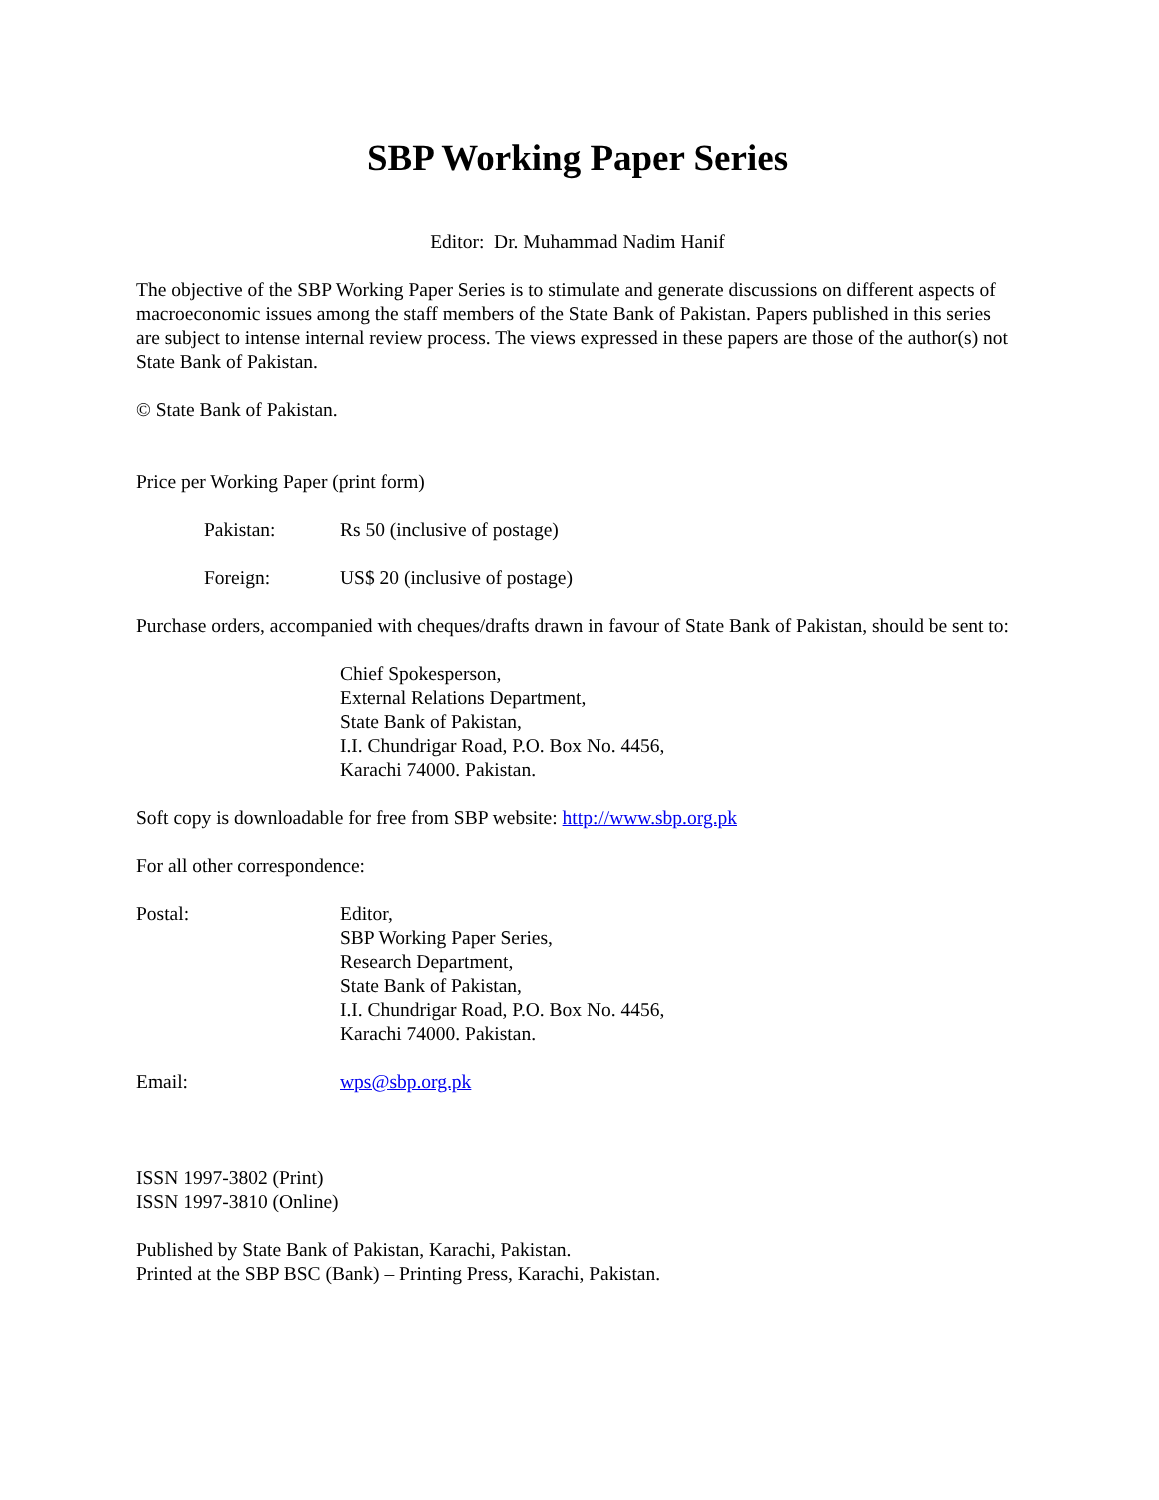SBP Working Paper Series
Editor: Dr. Muhammad Nadim Hanif
The objective of the SBP Working Paper Series is to stimulate and generate discussions on different aspects of macroeconomic issues among the staff members of the State Bank of Pakistan. Papers published in this series are subject to intense internal review process. The views expressed in these papers are those of the author(s) not State Bank of Pakistan.
© State Bank of Pakistan.
Price per Working Paper (print form)
Pakistan: Rs 50 (inclusive of postage)
Foreign: US$ 20 (inclusive of postage)
Purchase orders, accompanied with cheques/drafts drawn in favour of State Bank of Pakistan, should be sent to:
Chief Spokesperson,
External Relations Department,
State Bank of Pakistan,
I.I. Chundrigar Road, P.O. Box No. 4456,
Karachi 74000. Pakistan.
Soft copy is downloadable for free from SBP website: http://www.sbp.org.pk
For all other correspondence:
Postal: Editor,
SBP Working Paper Series,
Research Department,
State Bank of Pakistan,
I.I. Chundrigar Road, P.O. Box No. 4456,
Karachi 74000. Pakistan.
Email: wps@sbp.org.pk
ISSN 1997-3802 (Print)
ISSN 1997-3810 (Online)
Published by State Bank of Pakistan, Karachi, Pakistan.
Printed at the SBP BSC (Bank) – Printing Press, Karachi, Pakistan.